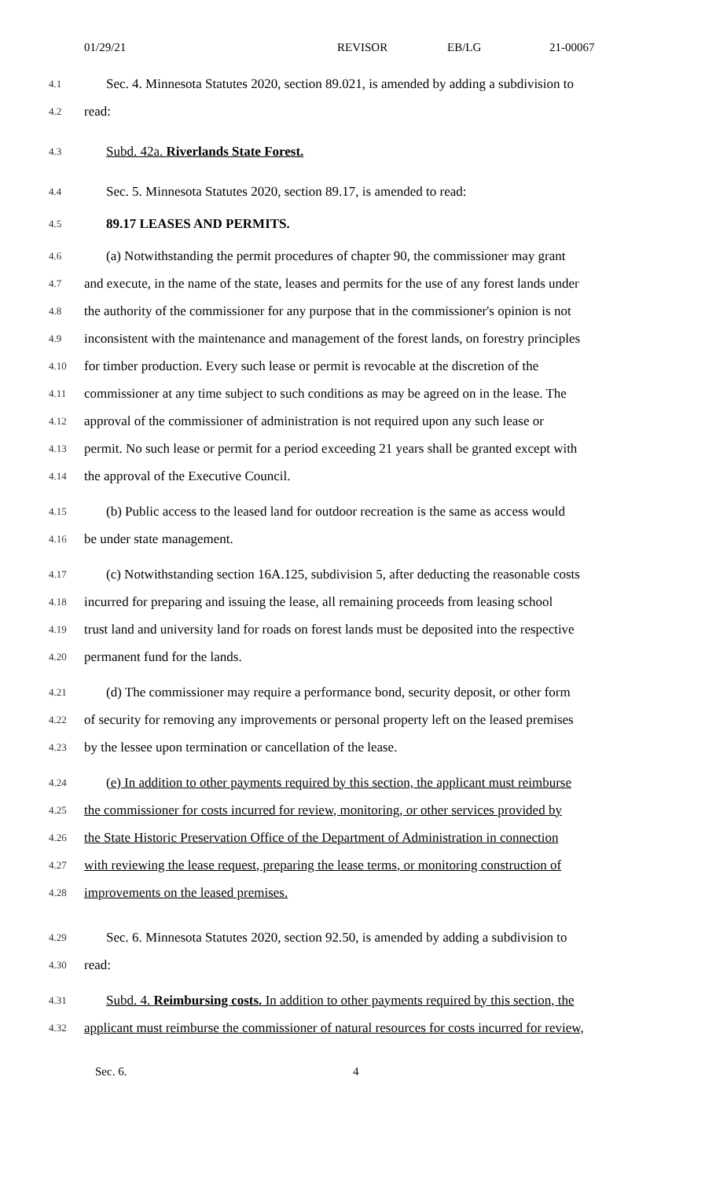01/29/21 REVISOR EB/LG 21-00067
4.1 Sec. 4. Minnesota Statutes 2020, section 89.021, is amended by adding a subdivision to
4.2 read:
4.3 Subd. 42a. Riverlands State Forest.
4.4 Sec. 5. Minnesota Statutes 2020, section 89.17, is amended to read:
4.5 89.17 LEASES AND PERMITS.
4.6 (a) Notwithstanding the permit procedures of chapter 90, the commissioner may grant
4.7 and execute, in the name of the state, leases and permits for the use of any forest lands under
4.8 the authority of the commissioner for any purpose that in the commissioner's opinion is not
4.9 inconsistent with the maintenance and management of the forest lands, on forestry principles
4.10 for timber production. Every such lease or permit is revocable at the discretion of the
4.11 commissioner at any time subject to such conditions as may be agreed on in the lease. The
4.12 approval of the commissioner of administration is not required upon any such lease or
4.13 permit. No such lease or permit for a period exceeding 21 years shall be granted except with
4.14 the approval of the Executive Council.
4.15 (b) Public access to the leased land for outdoor recreation is the same as access would
4.16 be under state management.
4.17 (c) Notwithstanding section 16A.125, subdivision 5, after deducting the reasonable costs
4.18 incurred for preparing and issuing the lease, all remaining proceeds from leasing school
4.19 trust land and university land for roads on forest lands must be deposited into the respective
4.20 permanent fund for the lands.
4.21 (d) The commissioner may require a performance bond, security deposit, or other form
4.22 of security for removing any improvements or personal property left on the leased premises
4.23 by the lessee upon termination or cancellation of the lease.
4.24 (e) In addition to other payments required by this section, the applicant must reimburse
4.25 the commissioner for costs incurred for review, monitoring, or other services provided by
4.26 the State Historic Preservation Office of the Department of Administration in connection
4.27 with reviewing the lease request, preparing the lease terms, or monitoring construction of
4.28 improvements on the leased premises.
4.29 Sec. 6. Minnesota Statutes 2020, section 92.50, is amended by adding a subdivision to
4.30 read:
4.31 Subd. 4. Reimbursing costs. In addition to other payments required by this section, the
4.32 applicant must reimburse the commissioner of natural resources for costs incurred for review,
Sec. 6. 4